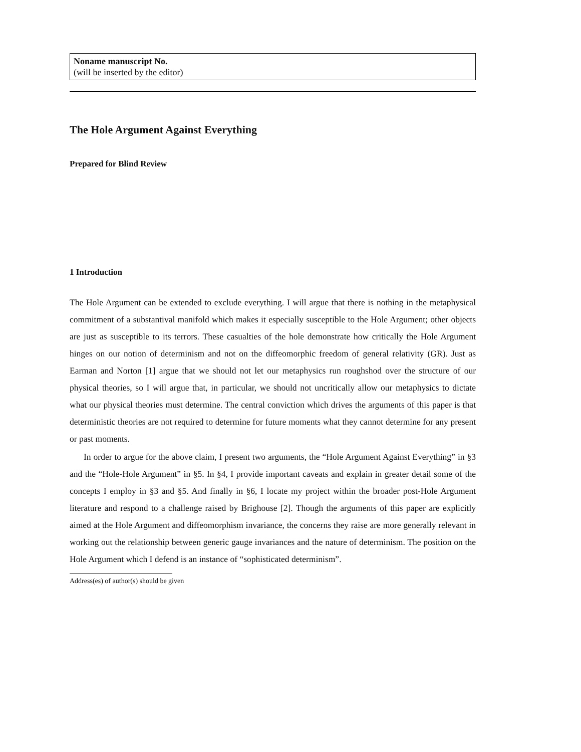Noname manuscript No.
(will be inserted by the editor)
The Hole Argument Against Everything
Prepared for Blind Review
1 Introduction
The Hole Argument can be extended to exclude everything. I will argue that there is nothing in the metaphysical commitment of a substantival manifold which makes it especially susceptible to the Hole Argument; other objects are just as susceptible to its terrors. These casualties of the hole demonstrate how critically the Hole Argument hinges on our notion of determinism and not on the diffeomorphic freedom of general relativity (GR). Just as Earman and Norton [1] argue that we should not let our metaphysics run roughshod over the structure of our physical theories, so I will argue that, in particular, we should not uncritically allow our metaphysics to dictate what our physical theories must determine. The central conviction which drives the arguments of this paper is that deterministic theories are not required to determine for future moments what they cannot determine for any present or past moments.
In order to argue for the above claim, I present two arguments, the “Hole Argument Against Everything” in §3 and the “Hole-Hole Argument” in §5. In §4, I provide important caveats and explain in greater detail some of the concepts I employ in §3 and §5. And finally in §6, I locate my project within the broader post-Hole Argument literature and respond to a challenge raised by Brighouse [2]. Though the arguments of this paper are explicitly aimed at the Hole Argument and diffeomorphism invariance, the concerns they raise are more generally relevant in working out the relationship between generic gauge invariances and the nature of determinism. The position on the Hole Argument which I defend is an instance of “sophisticated determinism”.
Address(es) of author(s) should be given